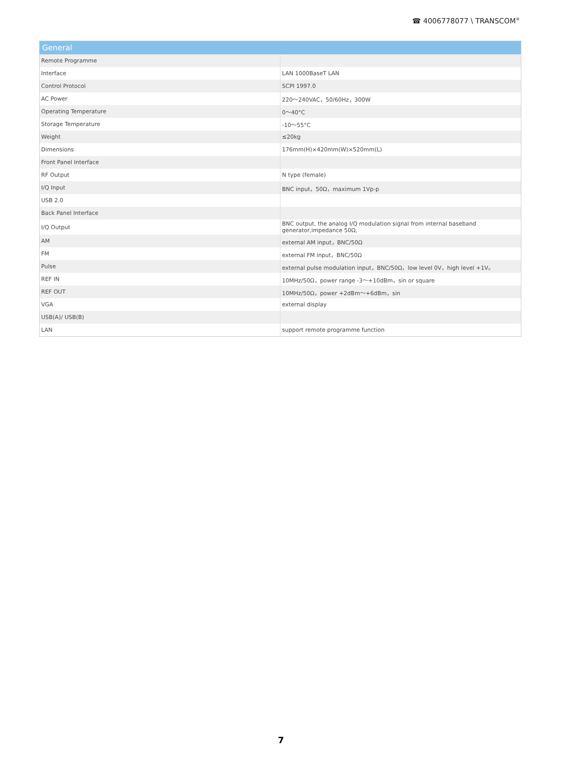☎ 4006778077 \ TRANSCOM<sup>®</sup>
| General | |
| --- | --- |
| Remote Programme | |
| Interface | LAN 1000BaseT LAN |
| Control Protocol | SCPI 1997.0 |
| AC Power | 220～240VAC，50/60Hz，300W |
| Operating Temperature | 0～40°C |
| Storage Temperature | -10～55°C |
| Weight | ≤20kg |
| Dimensions | 176mm(H)×420mm(W)×520mm(L) |
| Front Panel Interface | |
| RF Output | N type (female) |
| I/Q Input | BNC input，50Ω，maximum 1Vp-p |
| USB 2.0 | |
| Back Panel Interface | |
| I/Q Output | BNC output, the analog I/Q modulation signal from internal baseband generator,impedance 50Ω, |
| AM | external AM input，BNC/50Ω |
| FM | external FM input，BNC/50Ω |
| Pulse | external pulse modulation input，BNC/50Ω，low level 0V，high level +1V。 |
| REF IN | 10MHz/50Ω，power range -3～+10dBm，sin or square |
| REF OUT | 10MHz/50Ω，power +2dBm～+6dBm，sin |
| VGA | external display |
| USB(A)/ USB(B) | |
| LAN | support remote programme function |
7